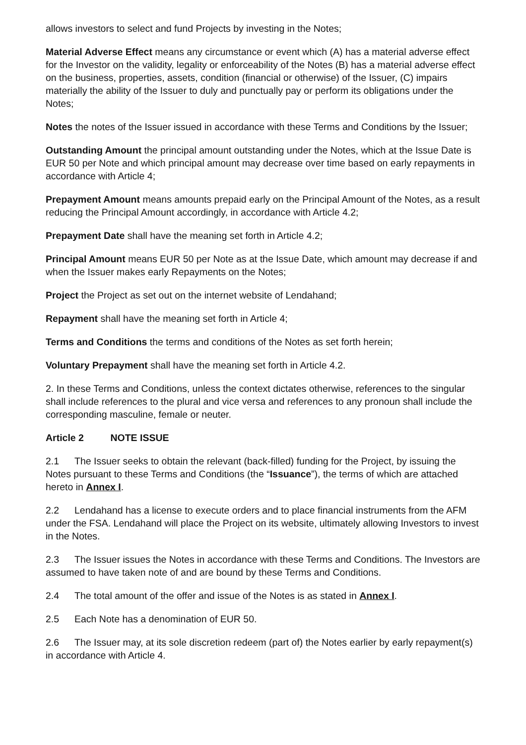allows investors to select and fund Projects by investing in the Notes;
Material Adverse Effect means any circumstance or event which (A) has a material adverse effect for the Investor on the validity, legality or enforceability of the Notes (B) has a material adverse effect on the business, properties, assets, condition (financial or otherwise) of the Issuer, (C) impairs materially the ability of the Issuer to duly and punctually pay or perform its obligations under the Notes;
Notes the notes of the Issuer issued in accordance with these Terms and Conditions by the Issuer;
Outstanding Amount the principal amount outstanding under the Notes, which at the Issue Date is EUR 50 per Note and which principal amount may decrease over time based on early repayments in accordance with Article 4;
Prepayment Amount means amounts prepaid early on the Principal Amount of the Notes, as a result reducing the Principal Amount accordingly, in accordance with Article 4.2;
Prepayment Date shall have the meaning set forth in Article 4.2;
Principal Amount means EUR 50 per Note as at the Issue Date, which amount may decrease if and when the Issuer makes early Repayments on the Notes;
Project the Project as set out on the internet website of Lendahand;
Repayment shall have the meaning set forth in Article 4;
Terms and Conditions the terms and conditions of the Notes as set forth herein;
Voluntary Prepayment shall have the meaning set forth in Article 4.2.
2. In these Terms and Conditions, unless the context dictates otherwise, references to the singular shall include references to the plural and vice versa and references to any pronoun shall include the corresponding masculine, female or neuter.
Article 2 NOTE ISSUE
2.1 The Issuer seeks to obtain the relevant (back-filled) funding for the Project, by issuing the Notes pursuant to these Terms and Conditions (the “Issuance”), the terms of which are attached hereto in Annex I.
2.2 Lendahand has a license to execute orders and to place financial instruments from the AFM under the FSA. Lendahand will place the Project on its website, ultimately allowing Investors to invest in the Notes.
2.3 The Issuer issues the Notes in accordance with these Terms and Conditions. The Investors are assumed to have taken note of and are bound by these Terms and Conditions.
2.4 The total amount of the offer and issue of the Notes is as stated in Annex I.
2.5 Each Note has a denomination of EUR 50.
2.6 The Issuer may, at its sole discretion redeem (part of) the Notes earlier by early repayment(s) in accordance with Article 4.